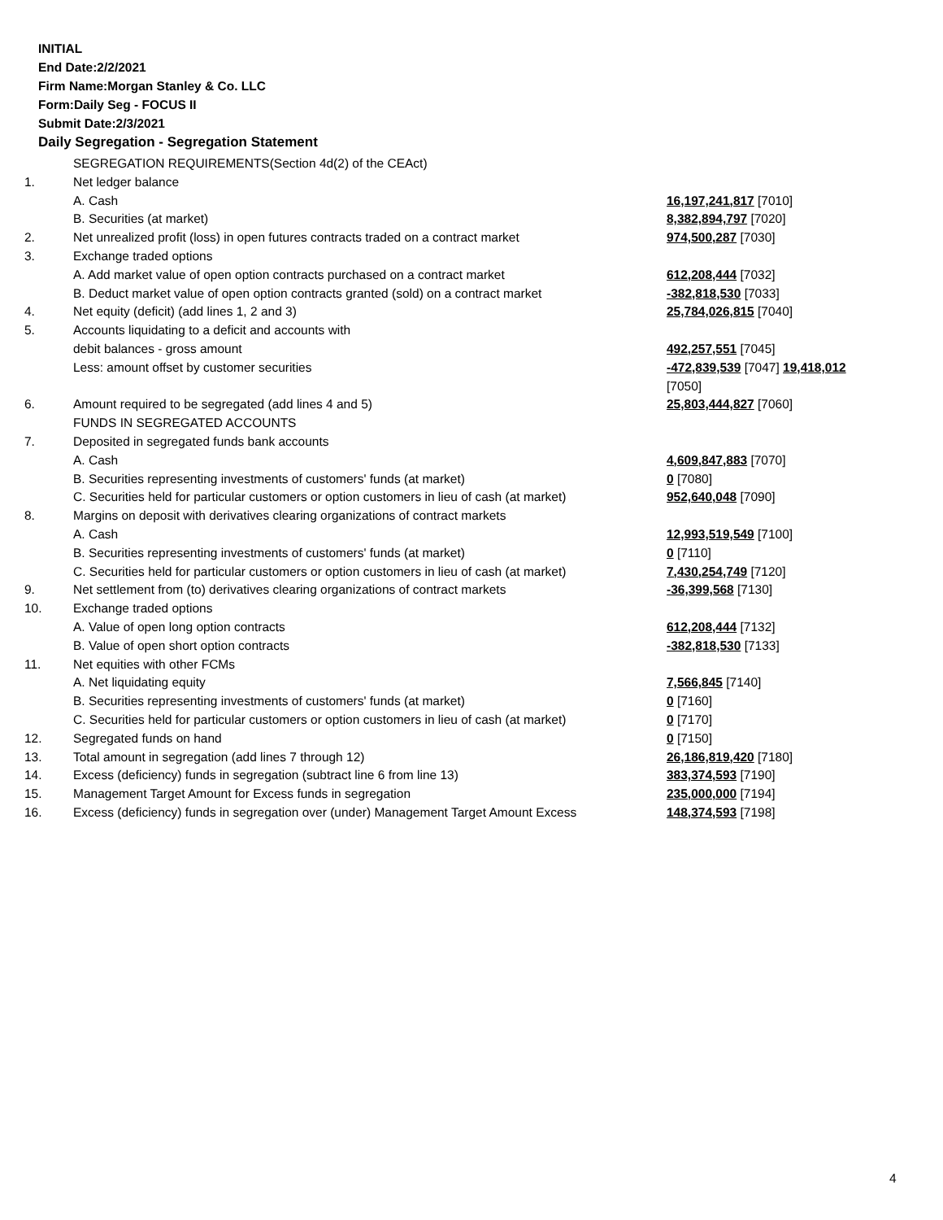INITIAL
End Date:2/2/2021
Firm Name:Morgan Stanley & Co. LLC
Form:Daily Seg - FOCUS II
Submit Date:2/3/2021
Daily Segregation - Segregation Statement
| | SEGREGATION REQUIREMENTS(Section 4d(2) of the CEAct) | |
| 1. | Net ledger balance | |
| | A. Cash | 16,197,241,817 [7010] |
| | B. Securities (at market) | 8,382,894,797 [7020] |
| 2. | Net unrealized profit (loss) in open futures contracts traded on a contract market | 974,500,287 [7030] |
| 3. | Exchange traded options | |
| | A. Add market value of open option contracts purchased on a contract market | 612,208,444 [7032] |
| | B. Deduct market value of open option contracts granted (sold) on a contract market | -382,818,530 [7033] |
| 4. | Net equity (deficit) (add lines 1, 2 and 3) | 25,784,026,815 [7040] |
| 5. | Accounts liquidating to a deficit and accounts with | |
| | debit balances - gross amount | 492,257,551 [7045] |
| | Less: amount offset by customer securities | -472,839,539 [7047] 19,418,012 [7050] |
| 6. | Amount required to be segregated (add lines 4 and 5) | 25,803,444,827 [7060] |
| | FUNDS IN SEGREGATED ACCOUNTS | |
| 7. | Deposited in segregated funds bank accounts | |
| | A. Cash | 4,609,847,883 [7070] |
| | B. Securities representing investments of customers' funds (at market) | 0 [7080] |
| | C. Securities held for particular customers or option customers in lieu of cash (at market) | 952,640,048 [7090] |
| 8. | Margins on deposit with derivatives clearing organizations of contract markets | |
| | A. Cash | 12,993,519,549 [7100] |
| | B. Securities representing investments of customers' funds (at market) | 0 [7110] |
| | C. Securities held for particular customers or option customers in lieu of cash (at market) | 7,430,254,749 [7120] |
| 9. | Net settlement from (to) derivatives clearing organizations of contract markets | -36,399,568 [7130] |
| 10. | Exchange traded options | |
| | A. Value of open long option contracts | 612,208,444 [7132] |
| | B. Value of open short option contracts | -382,818,530 [7133] |
| 11. | Net equities with other FCMs | |
| | A. Net liquidating equity | 7,566,845 [7140] |
| | B. Securities representing investments of customers' funds (at market) | 0 [7160] |
| | C. Securities held for particular customers or option customers in lieu of cash (at market) | 0 [7170] |
| 12. | Segregated funds on hand | 0 [7150] |
| 13. | Total amount in segregation (add lines 7 through 12) | 26,186,819,420 [7180] |
| 14. | Excess (deficiency) funds in segregation (subtract line 6 from line 13) | 383,374,593 [7190] |
| 15. | Management Target Amount for Excess funds in segregation | 235,000,000 [7194] |
| 16. | Excess (deficiency) funds in segregation over (under) Management Target Amount Excess | 148,374,593 [7198] |
4